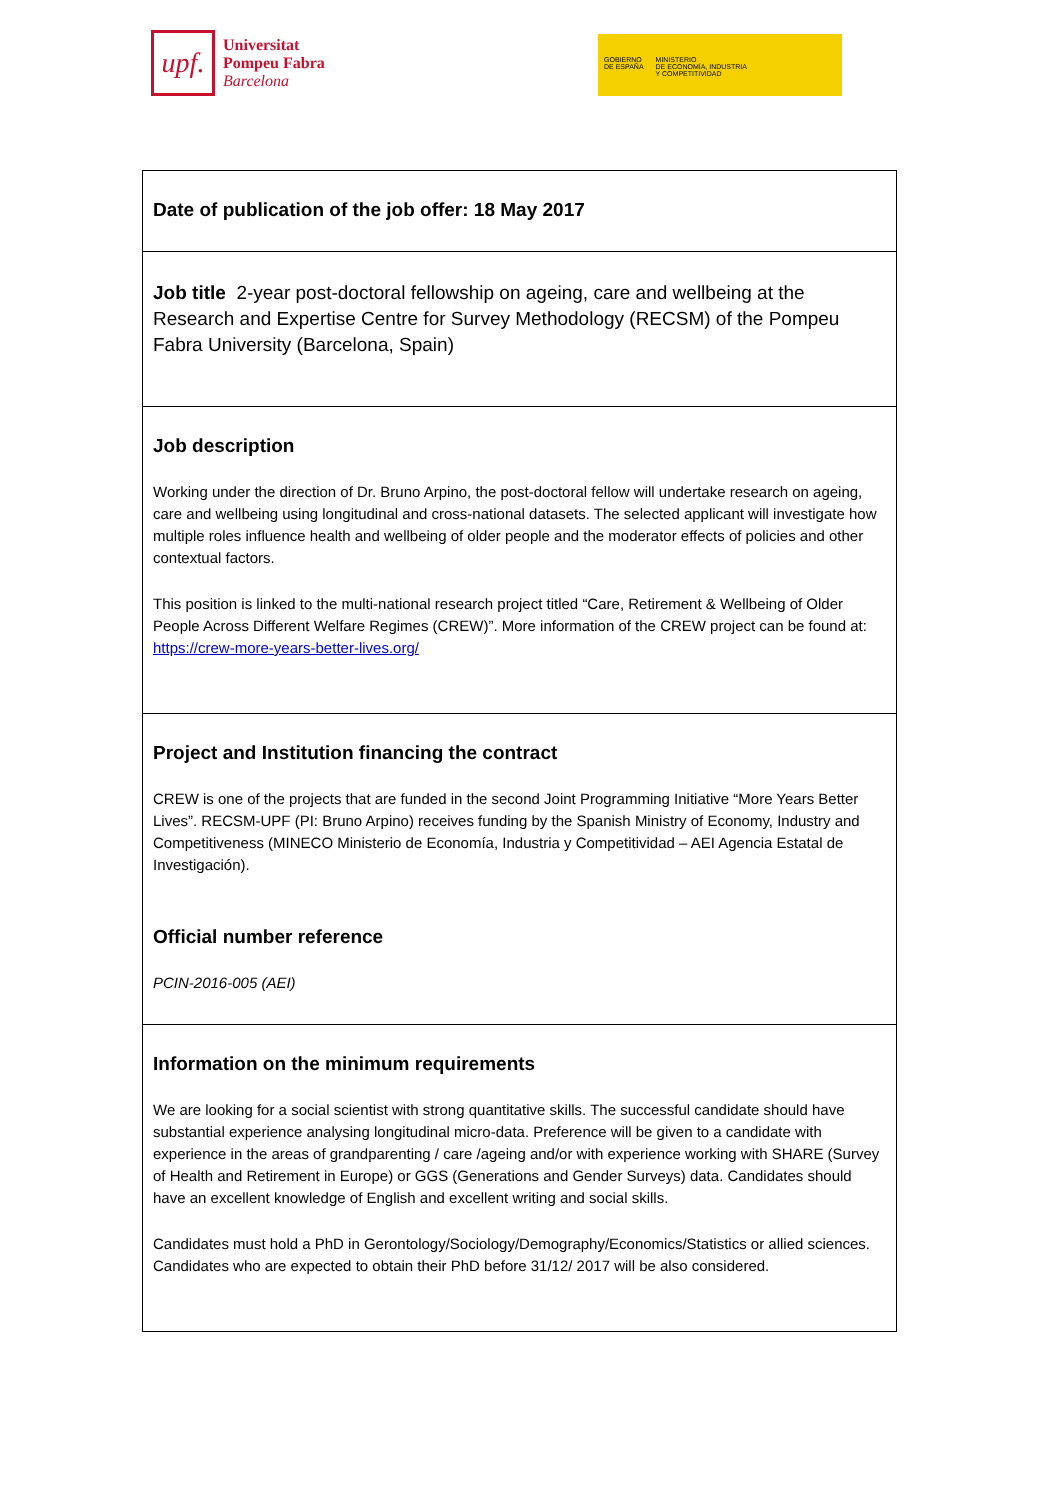upf.
Universitat
Pompeu Fabra
Barcelona
GOBIERNO
DE ESPAÑA
MINISTERIO
DE ECONOMÍA, INDUSTRIA
Y COMPETITIVIDAD
| Date of publication of the job offer: 18 May 2017 |
| Job title 2-year post-doctoral fellowship on ageing, care and wellbeing at the Research and Expertise Centre for Survey Methodology (RECSM) of the Pompeu Fabra University (Barcelona, Spain) |
| Job description Working under the direction of Dr. Bruno Arpino, the post-doctoral fellow will undertake research on ageing, care and wellbeing using longitudinal and cross-national datasets. The selected applicant will investigate how multiple roles influence health and wellbeing of older people and the moderator effects of policies and other contextual factors. This position is linked to the multi-national research project titled “Care, Retirement & Wellbeing of Older People Across Different Welfare Regimes (CREW)”. More information of the CREW project can be found at: https://crew-more-years-better-lives.org/ |
| Project and Institution financing the contract CREW is one of the projects that are funded in the second Joint Programming Initiative “More Years Better Lives”. RECSM-UPF (PI: Bruno Arpino) receives funding by the Spanish Ministry of Economy, Industry and Competitiveness (MINECO Ministerio de Economía, Industria y Competitividad – AEI Agencia Estatal de Investigación). Official number reference PCIN-2016-005 (AEI) |
| Information on the minimum requirements We are looking for a social scientist with strong quantitative skills. The successful candidate should have substantial experience analysing longitudinal micro-data. Preference will be given to a candidate with experience in the areas of grandparenting / care /ageing and/or with experience working with SHARE (Survey of Health and Retirement in Europe) or GGS (Generations and Gender Surveys) data. Candidates should have an excellent knowledge of English and excellent writing and social skills. Candidates must hold a PhD in Gerontology/Sociology/Demography/Economics/Statistics or allied sciences. Candidates who are expected to obtain their PhD before 31/12/ 2017 will be also considered. |